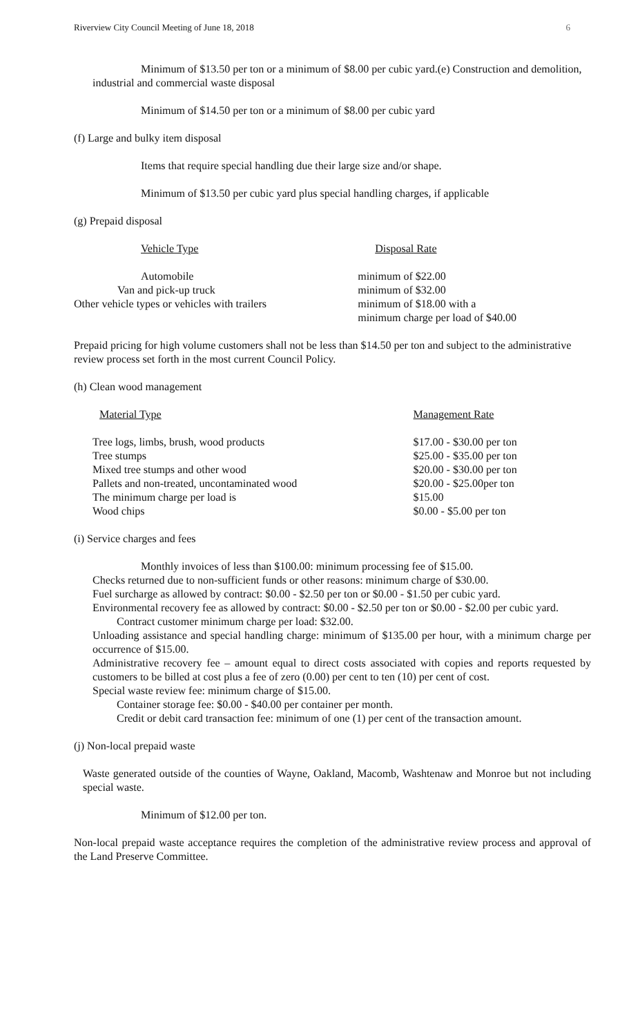Riverview City Council Meeting of June 18, 2018 6
Minimum of $13.50 per ton or a minimum of $8.00 per cubic yard.(e) Construction and demolition, industrial and commercial waste disposal
Minimum of $14.50 per ton or a minimum of $8.00 per cubic yard
(f) Large and bulky item disposal
Items that require special handling due their large size and/or shape.
Minimum of $13.50 per cubic yard plus special handling charges, if applicable
(g) Prepaid disposal
| Vehicle Type | Disposal Rate |
| --- | --- |
| Automobile | minimum of $22.00 |
| Van and pick-up truck | minimum of $32.00 |
| Other vehicle types or vehicles with trailers | minimum of $18.00 with a minimum charge per load of $40.00 |
Prepaid pricing for high volume customers shall not be less than $14.50 per ton and subject to the administrative review process set forth in the most current Council Policy.
(h) Clean wood management
| Material Type | Management Rate |
| --- | --- |
| Tree logs, limbs, brush, wood products | $17.00 - $30.00 per ton |
| Tree stumps | $25.00 - $35.00 per ton |
| Mixed tree stumps and other wood | $20.00 - $30.00 per ton |
| Pallets and non-treated, uncontaminated wood | $20.00 - $25.00per ton |
| The minimum charge per load is | $15.00 |
| Wood chips | $0.00 - $5.00 per ton |
(i) Service charges and fees
Monthly invoices of less than $100.00: minimum processing fee of $15.00.
Checks returned due to non-sufficient funds or other reasons: minimum charge of $30.00.
Fuel surcharge as allowed by contract: $0.00 - $2.50 per ton or $0.00 - $1.50 per cubic yard.
Environmental recovery fee as allowed by contract: $0.00 - $2.50 per ton or $0.00 - $2.00 per cubic yard.
Contract customer minimum charge per load: $32.00.
Unloading assistance and special handling charge: minimum of $135.00 per hour, with a minimum charge per occurrence of $15.00.
Administrative recovery fee – amount equal to direct costs associated with copies and reports requested by customers to be billed at cost plus a fee of zero (0.00) per cent to ten (10) per cent of cost.
Special waste review fee: minimum charge of $15.00.
Container storage fee: $0.00 - $40.00 per container per month.
Credit or debit card transaction fee: minimum of one (1) per cent of the transaction amount.
(j) Non-local prepaid waste
Waste generated outside of the counties of Wayne, Oakland, Macomb, Washtenaw and Monroe but not including special waste.
Minimum of $12.00 per ton.
Non-local prepaid waste acceptance requires the completion of the administrative review process and approval of the Land Preserve Committee.